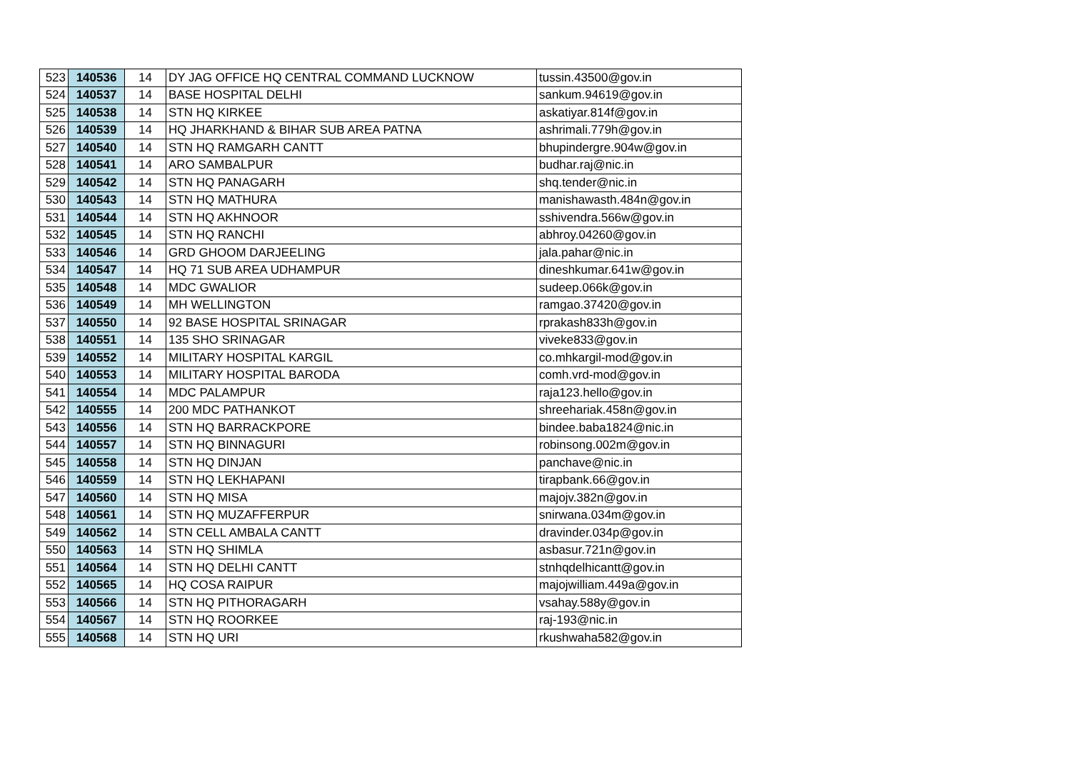| 523 | 140536 | 14 | DY JAG OFFICE HQ CENTRAL COMMAND LUCKNOW | tussin.43500@gov.in |
| 524 | 140537 | 14 | BASE HOSPITAL DELHI | sankum.94619@gov.in |
| 525 | 140538 | 14 | STN HQ KIRKEE | askatiyar.814f@gov.in |
| 526 | 140539 | 14 | HQ JHARKHAND & BIHAR SUB AREA PATNA | ashrimali.779h@gov.in |
| 527 | 140540 | 14 | STN HQ RAMGARH CANTT | bhupindergre.904w@gov.in |
| 528 | 140541 | 14 | ARO SAMBALPUR | budhar.raj@nic.in |
| 529 | 140542 | 14 | STN HQ PANAGARH | shq.tender@nic.in |
| 530 | 140543 | 14 | STN HQ MATHURA | manishawasth.484n@gov.in |
| 531 | 140544 | 14 | STN HQ AKHNOOR | sshivendra.566w@gov.in |
| 532 | 140545 | 14 | STN HQ RANCHI | abhroy.04260@gov.in |
| 533 | 140546 | 14 | GRD GHOOM DARJEELING | jala.pahar@nic.in |
| 534 | 140547 | 14 | HQ 71 SUB AREA UDHAMPUR | dineshkumar.641w@gov.in |
| 535 | 140548 | 14 | MDC GWALIOR | sudeep.066k@gov.in |
| 536 | 140549 | 14 | MH WELLINGTON | ramgao.37420@gov.in |
| 537 | 140550 | 14 | 92 BASE HOSPITAL SRINAGAR | rprakash833h@gov.in |
| 538 | 140551 | 14 | 135 SHO SRINAGAR | viveke833@gov.in |
| 539 | 140552 | 14 | MILITARY HOSPITAL KARGIL | co.mhkargil-mod@gov.in |
| 540 | 140553 | 14 | MILITARY HOSPITAL BARODA | comh.vrd-mod@gov.in |
| 541 | 140554 | 14 | MDC PALAMPUR | raja123.hello@gov.in |
| 542 | 140555 | 14 | 200 MDC PATHANKOT | shreehariak.458n@gov.in |
| 543 | 140556 | 14 | STN HQ BARRACKPORE | bindee.baba1824@nic.in |
| 544 | 140557 | 14 | STN HQ BINNAGURI | robinsong.002m@gov.in |
| 545 | 140558 | 14 | STN HQ DINJAN | panchave@nic.in |
| 546 | 140559 | 14 | STN HQ LEKHAPANI | tirapbank.66@gov.in |
| 547 | 140560 | 14 | STN HQ MISA | majojv.382n@gov.in |
| 548 | 140561 | 14 | STN HQ MUZAFFERPUR | snirwana.034m@gov.in |
| 549 | 140562 | 14 | STN CELL AMBALA CANTT | dravinder.034p@gov.in |
| 550 | 140563 | 14 | STN HQ SHIMLA | asbasur.721n@gov.in |
| 551 | 140564 | 14 | STN HQ DELHI CANTT | stnhqdelhicantt@gov.in |
| 552 | 140565 | 14 | HQ COSA RAIPUR | majojwilliam.449a@gov.in |
| 553 | 140566 | 14 | STN HQ PITHORAGARH | vsahay.588y@gov.in |
| 554 | 140567 | 14 | STN HQ ROORKEE | raj-193@nic.in |
| 555 | 140568 | 14 | STN HQ URI | rkushwaha582@gov.in |